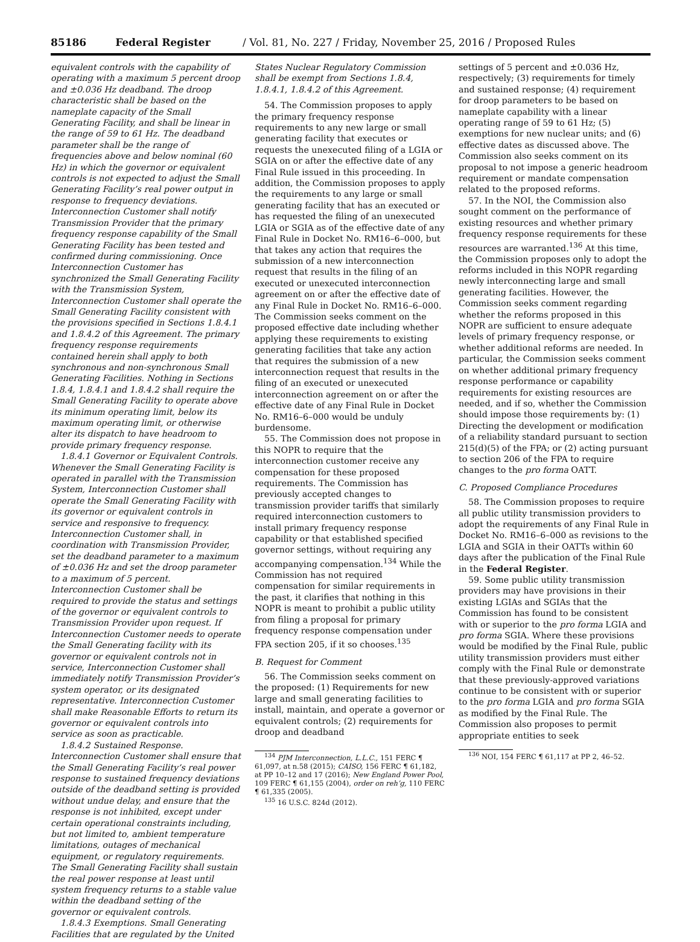85186 Federal Register / Vol. 81, No. 227 / Friday, November 25, 2016 / Proposed Rules
equivalent controls with the capability of operating with a maximum 5 percent droop and ±0.036 Hz deadband. The droop characteristic shall be based on the nameplate capacity of the Small Generating Facility, and shall be linear in the range of 59 to 61 Hz. The deadband parameter shall be the range of frequencies above and below nominal (60 Hz) in which the governor or equivalent controls is not expected to adjust the Small Generating Facility’s real power output in response to frequency deviations. Interconnection Customer shall notify Transmission Provider that the primary frequency response capability of the Small Generating Facility has been tested and confirmed during commissioning. Once Interconnection Customer has synchronized the Small Generating Facility with the Transmission System, Interconnection Customer shall operate the Small Generating Facility consistent with the provisions specified in Sections 1.8.4.1 and 1.8.4.2 of this Agreement. The primary frequency response requirements contained herein shall apply to both synchronous and non-synchronous Small Generating Facilities. Nothing in Sections 1.8.4, 1.8.4.1 and 1.8.4.2 shall require the Small Generating Facility to operate above its minimum operating limit, below its maximum operating limit, or otherwise alter its dispatch to have headroom to provide primary frequency response.
1.8.4.1 Governor or Equivalent Controls. Whenever the Small Generating Facility is operated in parallel with the Transmission System, Interconnection Customer shall operate the Small Generating Facility with its governor or equivalent controls in service and responsive to frequency. Interconnection Customer shall, in coordination with Transmission Provider, set the deadband parameter to a maximum of ±0.036 Hz and set the droop parameter to a maximum of 5 percent. Interconnection Customer shall be required to provide the status and settings of the governor or equivalent controls to Transmission Provider upon request. If Interconnection Customer needs to operate the Small Generating facility with its governor or equivalent controls not in service, Interconnection Customer shall immediately notify Transmission Provider’s system operator, or its designated representative. Interconnection Customer shall make Reasonable Efforts to return its governor or equivalent controls into service as soon as practicable.
1.8.4.2 Sustained Response. Interconnection Customer shall ensure that the Small Generating Facility’s real power response to sustained frequency deviations outside of the deadband setting is provided without undue delay, and ensure that the response is not inhibited, except under certain operational constraints including, but not limited to, ambient temperature limitations, outages of mechanical equipment, or regulatory requirements. The Small Generating Facility shall sustain the real power response at least until system frequency returns to a stable value within the deadband setting of the governor or equivalent controls.
1.8.4.3 Exemptions. Small Generating Facilities that are regulated by the United
States Nuclear Regulatory Commission shall be exempt from Sections 1.8.4, 1.8.4.1, 1.8.4.2 of this Agreement.
54. The Commission proposes to apply the primary frequency response requirements to any new large or small generating facility that executes or requests the unexecuted filing of a LGIA or SGIA on or after the effective date of any Final Rule issued in this proceeding. In addition, the Commission proposes to apply the requirements to any large or small generating facility that has an executed or has requested the filing of an unexecuted LGIA or SGIA as of the effective date of any Final Rule in Docket No. RM16–6–000, but that takes any action that requires the submission of a new interconnection request that results in the filing of an executed or unexecuted interconnection agreement on or after the effective date of any Final Rule in Docket No. RM16–6–000. The Commission seeks comment on the proposed effective date including whether applying these requirements to existing generating facilities that take any action that requires the submission of a new interconnection request that results in the filing of an executed or unexecuted interconnection agreement on or after the effective date of any Final Rule in Docket No. RM16–6–000 would be unduly burdensome.
55. The Commission does not propose in this NOPR to require that the interconnection customer receive any compensation for these proposed requirements. The Commission has previously accepted changes to transmission provider tariffs that similarly required interconnection customers to install primary frequency response capability or that established specified governor settings, without requiring any accompanying compensation.<sup>134</sup> While the Commission has not required compensation for similar requirements in the past, it clarifies that nothing in this NOPR is meant to prohibit a public utility from filing a proposal for primary frequency response compensation under FPA section 205, if it so chooses.<sup>135</sup>
B. Request for Comment
56. The Commission seeks comment on the proposed: (1) Requirements for new large and small generating facilities to install, maintain, and operate a governor or equivalent controls; (2) requirements for droop and deadband
<sup>134</sup> PJM Interconnection, L.L.C., 151 FERC ¶ 61,097, at n.58 (2015); CAISO, 156 FERC ¶ 61,182, at PP 10–12 and 17 (2016); New England Power Pool, 109 FERC ¶ 61,155 (2004), order on reh’g, 110 FERC ¶ 61,335 (2005).
<sup>135</sup> 16 U.S.C. 824d (2012).
settings of 5 percent and ±0.036 Hz, respectively; (3) requirements for timely and sustained response; (4) requirement for droop parameters to be based on nameplate capability with a linear operating range of 59 to 61 Hz; (5) exemptions for new nuclear units; and (6) effective dates as discussed above. The Commission also seeks comment on its proposal to not impose a generic headroom requirement or mandate compensation related to the proposed reforms.
57. In the NOI, the Commission also sought comment on the performance of existing resources and whether primary frequency response requirements for these resources are warranted.<sup>136</sup> At this time, the Commission proposes only to adopt the reforms included in this NOPR regarding newly interconnecting large and small generating facilities. However, the Commission seeks comment regarding whether the reforms proposed in this NOPR are sufficient to ensure adequate levels of primary frequency response, or whether additional reforms are needed. In particular, the Commission seeks comment on whether additional primary frequency response performance or capability requirements for existing resources are needed, and if so, whether the Commission should impose those requirements by: (1) Directing the development or modification of a reliability standard pursuant to section 215(d)(5) of the FPA; or (2) acting pursuant to section 206 of the FPA to require changes to the pro forma OATT.
C. Proposed Compliance Procedures
58. The Commission proposes to require all public utility transmission providers to adopt the requirements of any Final Rule in Docket No. RM16–6–000 as revisions to the LGIA and SGIA in their OATTs within 60 days after the publication of the Final Rule in the Federal Register.
59. Some public utility transmission providers may have provisions in their existing LGIAs and SGIAs that the Commission has found to be consistent with or superior to the pro forma LGIA and pro forma SGIA. Where these provisions would be modified by the Final Rule, public utility transmission providers must either comply with the Final Rule or demonstrate that these previously-approved variations continue to be consistent with or superior to the pro forma LGIA and pro forma SGIA as modified by the Final Rule. The Commission also proposes to permit appropriate entities to seek
<sup>136</sup> NOI, 154 FERC ¶ 61,117 at PP 2, 46–52.